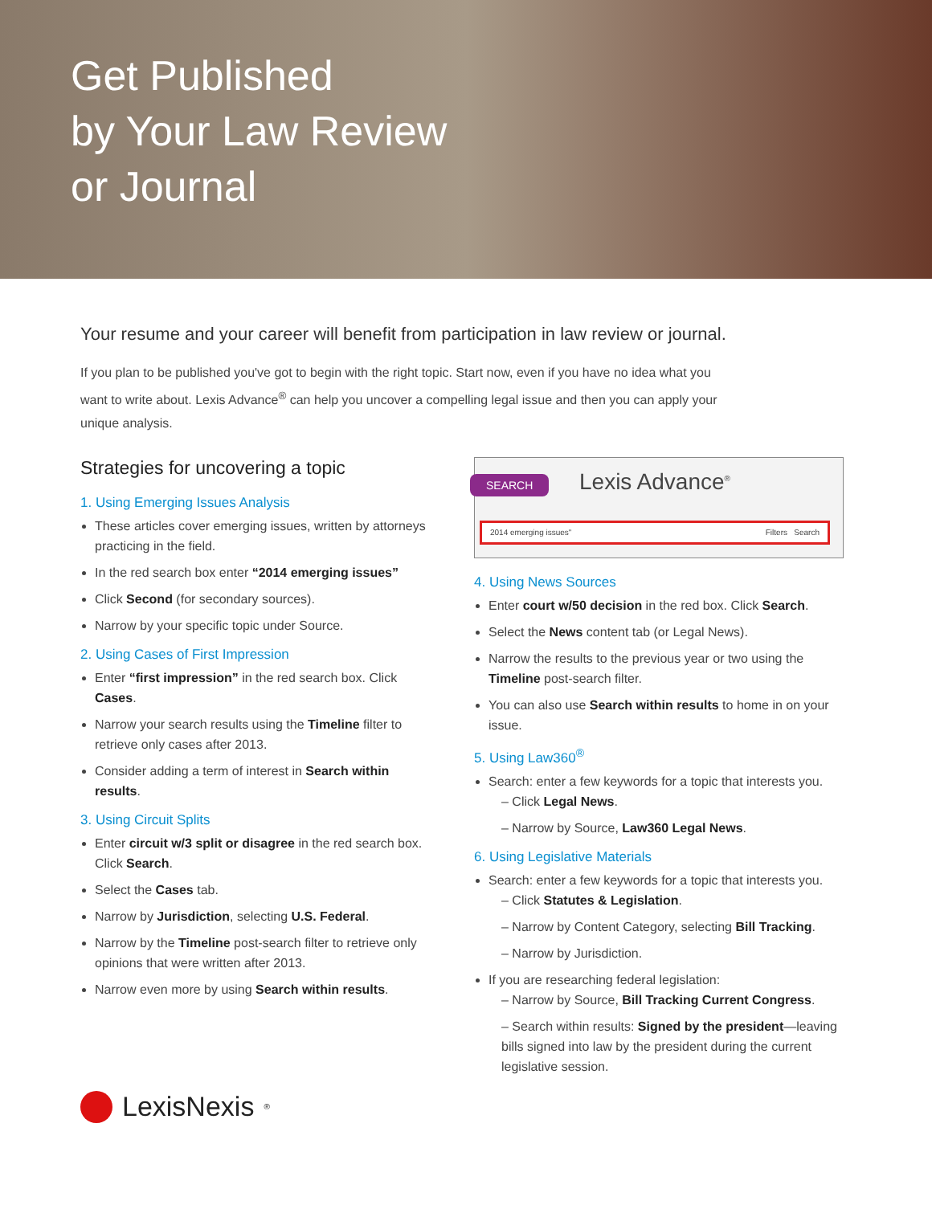Get Published
by Your Law Review
or Journal
Your resume and your career will benefit from participation in law review or journal.
If you plan to be published you've got to begin with the right topic. Start now, even if you have no idea what you want to write about. Lexis Advance<sup>®</sup> can help you uncover a compelling legal issue and then you can apply your unique analysis.
Strategies for uncovering a topic
1. Using Emerging Issues Analysis
These articles cover emerging issues, written by attorneys practicing in the field.
In the red search box enter “2014 emerging issues”
Click Second (for secondary sources).
Narrow by your specific topic under Source.
2. Using Cases of First Impression
Enter “first impression” in the red search box. Click Cases.
Narrow your search results using the Timeline filter to retrieve only cases after 2013.
Consider adding a term of interest in Search within results.
3. Using Circuit Splits
Enter circuit w/3 split or disagree in the red search box. Click Search.
Select the Cases tab.
Narrow by Jurisdiction, selecting U.S. Federal.
Narrow by the Timeline post-search filter to retrieve only opinions that were written after 2013.
Narrow even more by using Search within results.
SEARCH Lexis Advance<sup>®</sup>
2014 emerging issues" Filters Search
4. Using News Sources
Enter court w/50 decision in the red box. Click Search.
Select the News content tab (or Legal News).
Narrow the results to the previous year or two using the Timeline post-search filter.
You can also use Search within results to home in on your issue.
5. Using Law360<sup>®</sup>
Search: enter a few keywords for a topic that interests you.
– Click Legal News.
– Narrow by Source, Law360 Legal News.
6. Using Legislative Materials
Search: enter a few keywords for a topic that interests you.
– Click Statutes & Legislation.
– Narrow by Content Category, selecting Bill Tracking.
– Narrow by Jurisdiction.
If you are researching federal legislation:
– Narrow by Source, Bill Tracking Current Congress.
– Search within results: Signed by the president—leaving bills signed into law by the president during the current legislative session.
LexisNexis<sup>®</sup>